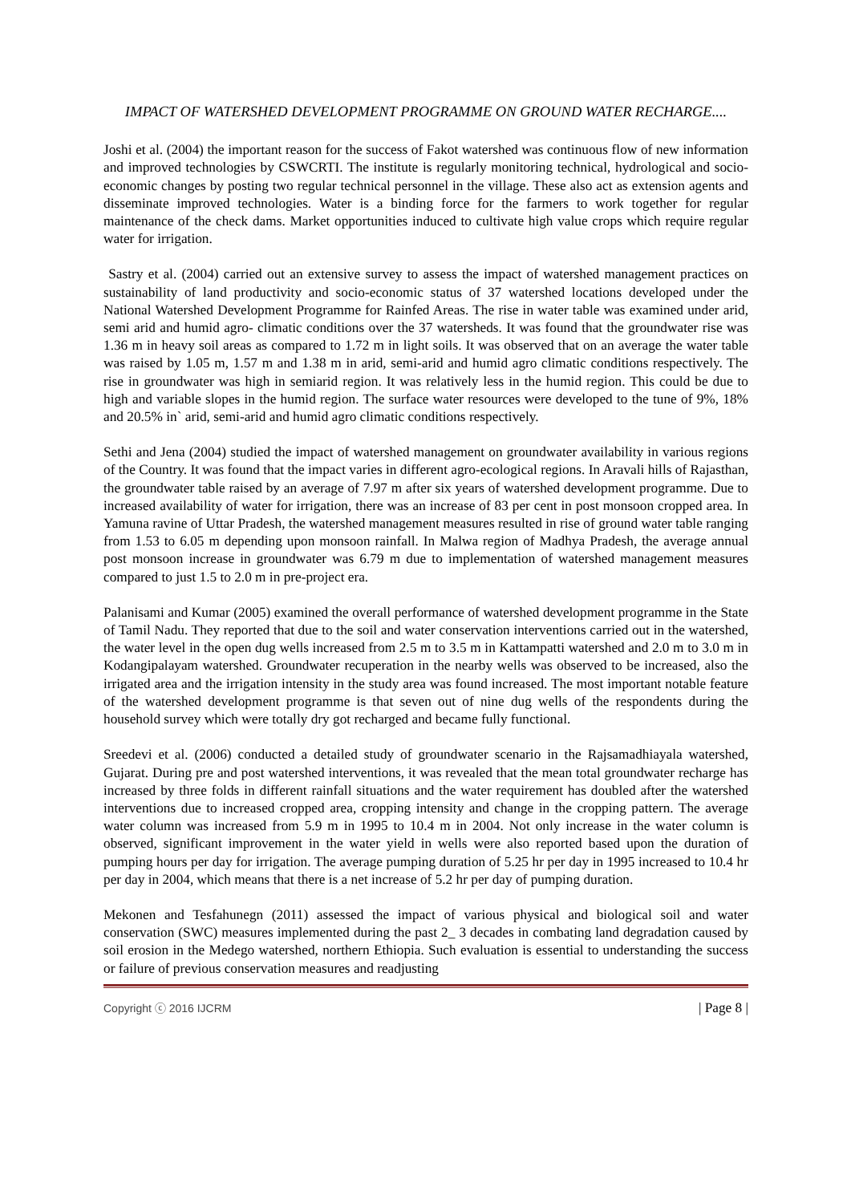IMPACT OF WATERSHED DEVELOPMENT PROGRAMME ON GROUND WATER RECHARGE....
Joshi et al. (2004) the important reason for the success of Fakot watershed was continuous flow of new information and improved technologies by CSWCRTI. The institute is regularly monitoring technical, hydrological and socio-economic changes by posting two regular technical personnel in the village. These also act as extension agents and disseminate improved technologies. Water is a binding force for the farmers to work together for regular maintenance of the check dams. Market opportunities induced to cultivate high value crops which require regular water for irrigation.
Sastry et al. (2004) carried out an extensive survey to assess the impact of watershed management practices on sustainability of land productivity and socio-economic status of 37 watershed locations developed under the National Watershed Development Programme for Rainfed Areas. The rise in water table was examined under arid, semi arid and humid agro- climatic conditions over the 37 watersheds. It was found that the groundwater rise was 1.36 m in heavy soil areas as compared to 1.72 m in light soils. It was observed that on an average the water table was raised by 1.05 m, 1.57 m and 1.38 m in arid, semi-arid and humid agro climatic conditions respectively. The rise in groundwater was high in semiarid region. It was relatively less in the humid region. This could be due to high and variable slopes in the humid region. The surface water resources were developed to the tune of 9%, 18% and 20.5% in` arid, semi-arid and humid agro climatic conditions respectively.
Sethi and Jena (2004) studied the impact of watershed management on groundwater availability in various regions of the Country. It was found that the impact varies in different agro-ecological regions. In Aravali hills of Rajasthan, the groundwater table raised by an average of 7.97 m after six years of watershed development programme. Due to increased availability of water for irrigation, there was an increase of 83 per cent in post monsoon cropped area. In Yamuna ravine of Uttar Pradesh, the watershed management measures resulted in rise of ground water table ranging from 1.53 to 6.05 m depending upon monsoon rainfall. In Malwa region of Madhya Pradesh, the average annual post monsoon increase in groundwater was 6.79 m due to implementation of watershed management measures compared to just 1.5 to 2.0 m in pre-project era.
Palanisami and Kumar (2005) examined the overall performance of watershed development programme in the State of Tamil Nadu. They reported that due to the soil and water conservation interventions carried out in the watershed, the water level in the open dug wells increased from 2.5 m to 3.5 m in Kattampatti watershed and 2.0 m to 3.0 m in Kodangipalayam watershed. Groundwater recuperation in the nearby wells was observed to be increased, also the irrigated area and the irrigation intensity in the study area was found increased. The most important notable feature of the watershed development programme is that seven out of nine dug wells of the respondents during the household survey which were totally dry got recharged and became fully functional.
Sreedevi et al. (2006) conducted a detailed study of groundwater scenario in the Rajsamadhiayala watershed, Gujarat. During pre and post watershed interventions, it was revealed that the mean total groundwater recharge has increased by three folds in different rainfall situations and the water requirement has doubled after the watershed interventions due to increased cropped area, cropping intensity and change in the cropping pattern. The average water column was increased from 5.9 m in 1995 to 10.4 m in 2004. Not only increase in the water column is observed, significant improvement in the water yield in wells were also reported based upon the duration of pumping hours per day for irrigation. The average pumping duration of 5.25 hr per day in 1995 increased to 10.4 hr per day in 2004, which means that there is a net increase of 5.2 hr per day of pumping duration.
Mekonen and Tesfahunegn (2011) assessed the impact of various physical and biological soil and water conservation (SWC) measures implemented during the past 2_ 3 decades in combating land degradation caused by soil erosion in the Medego watershed, northern Ethiopia. Such evaluation is essential to understanding the success or failure of previous conservation measures and readjusting
Copyright ⓒ 2016 IJCRM | Page 8 |